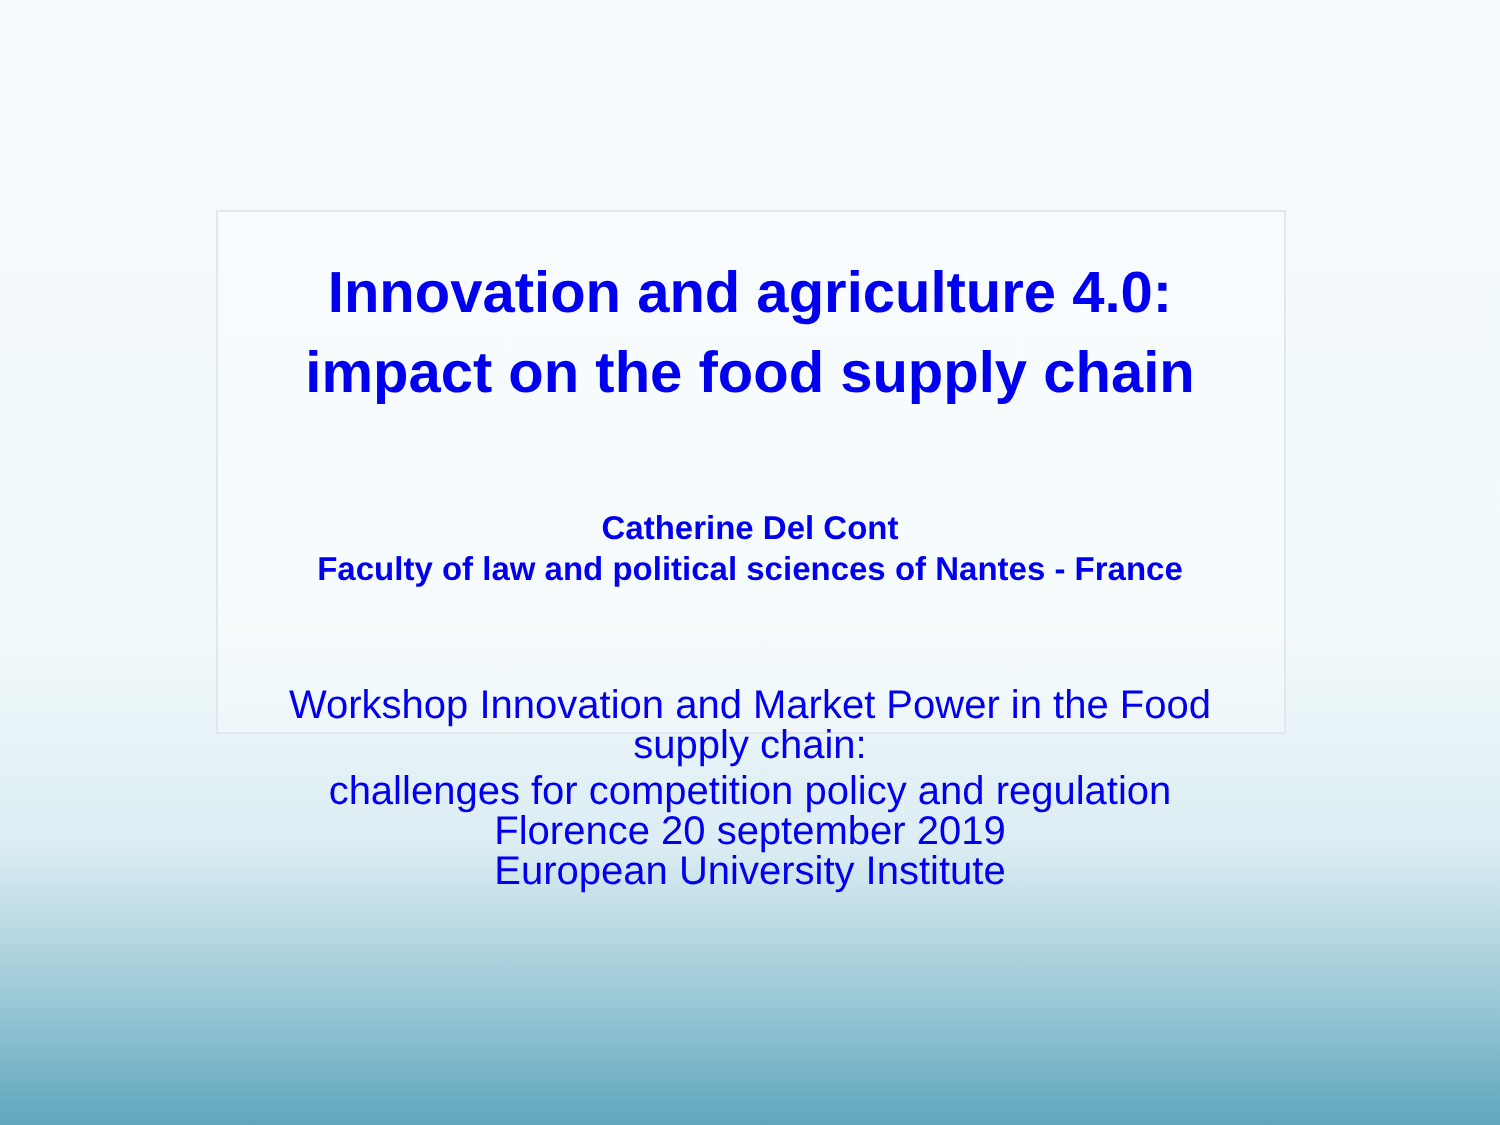Innovation and agriculture 4.0:
impact on the food supply chain
Catherine Del Cont
Faculty of law and political sciences of Nantes - France
Workshop Innovation and Market Power in the Food
supply chain:
challenges for competition policy and regulation
Florence 20 september 2019
European University Institute